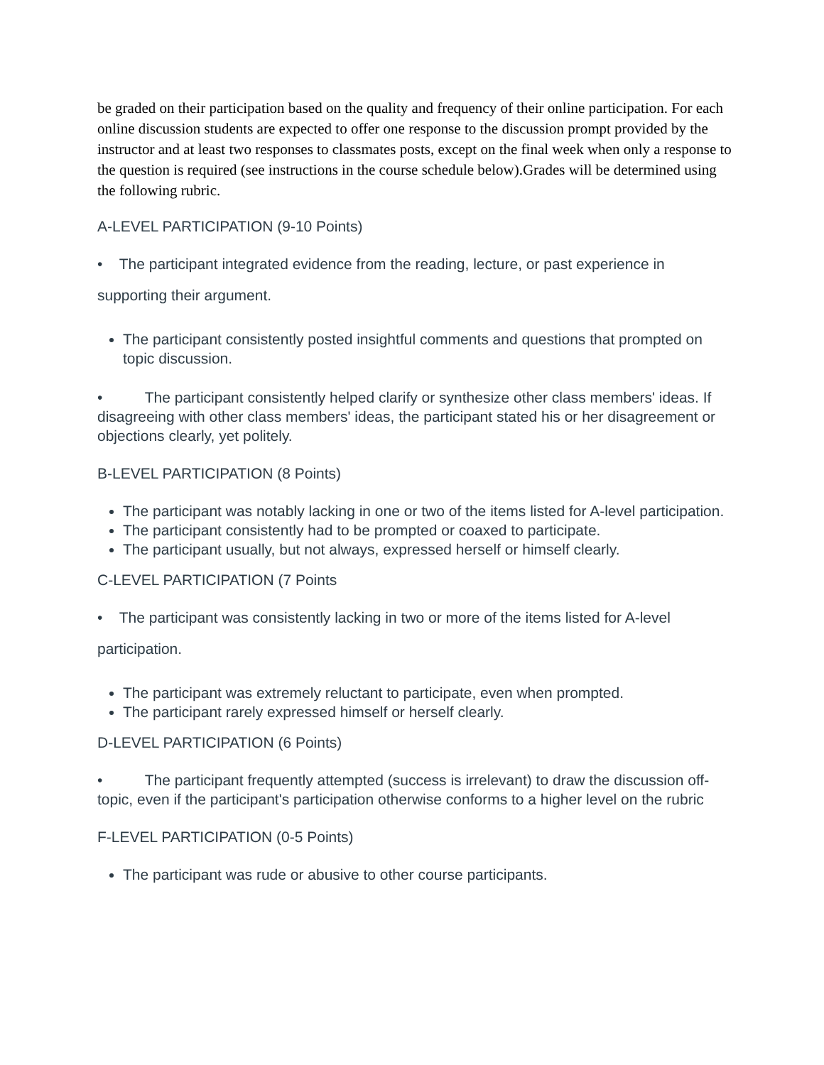be graded on their participation based on the quality and frequency of their online participation. For each online discussion students are expected to offer one response to the discussion prompt provided by the instructor and at least two responses to classmates posts, except on the final week when only a response to the question is required (see instructions in the course schedule below).Grades will be determined using the following rubric.
A-LEVEL PARTICIPATION (9-10 Points)
• The participant integrated evidence from the reading, lecture, or past experience in
supporting their argument.
The participant consistently posted insightful comments and questions that prompted on topic discussion.
• The participant consistently helped clarify or synthesize other class members' ideas. If disagreeing with other class members' ideas, the participant stated his or her disagreement or objections clearly, yet politely.
B-LEVEL PARTICIPATION (8 Points)
The participant was notably lacking in one or two of the items listed for A-level participation.
The participant consistently had to be prompted or coaxed to participate.
The participant usually, but not always, expressed herself or himself clearly.
C-LEVEL PARTICIPATION (7 Points
• The participant was consistently lacking in two or more of the items listed for A-level
participation.
The participant was extremely reluctant to participate, even when prompted.
The participant rarely expressed himself or herself clearly.
D-LEVEL PARTICIPATION (6 Points)
• The participant frequently attempted (success is irrelevant) to draw the discussion off-topic, even if the participant's participation otherwise conforms to a higher level on the rubric
F-LEVEL PARTICIPATION (0-5 Points)
The participant was rude or abusive to other course participants.